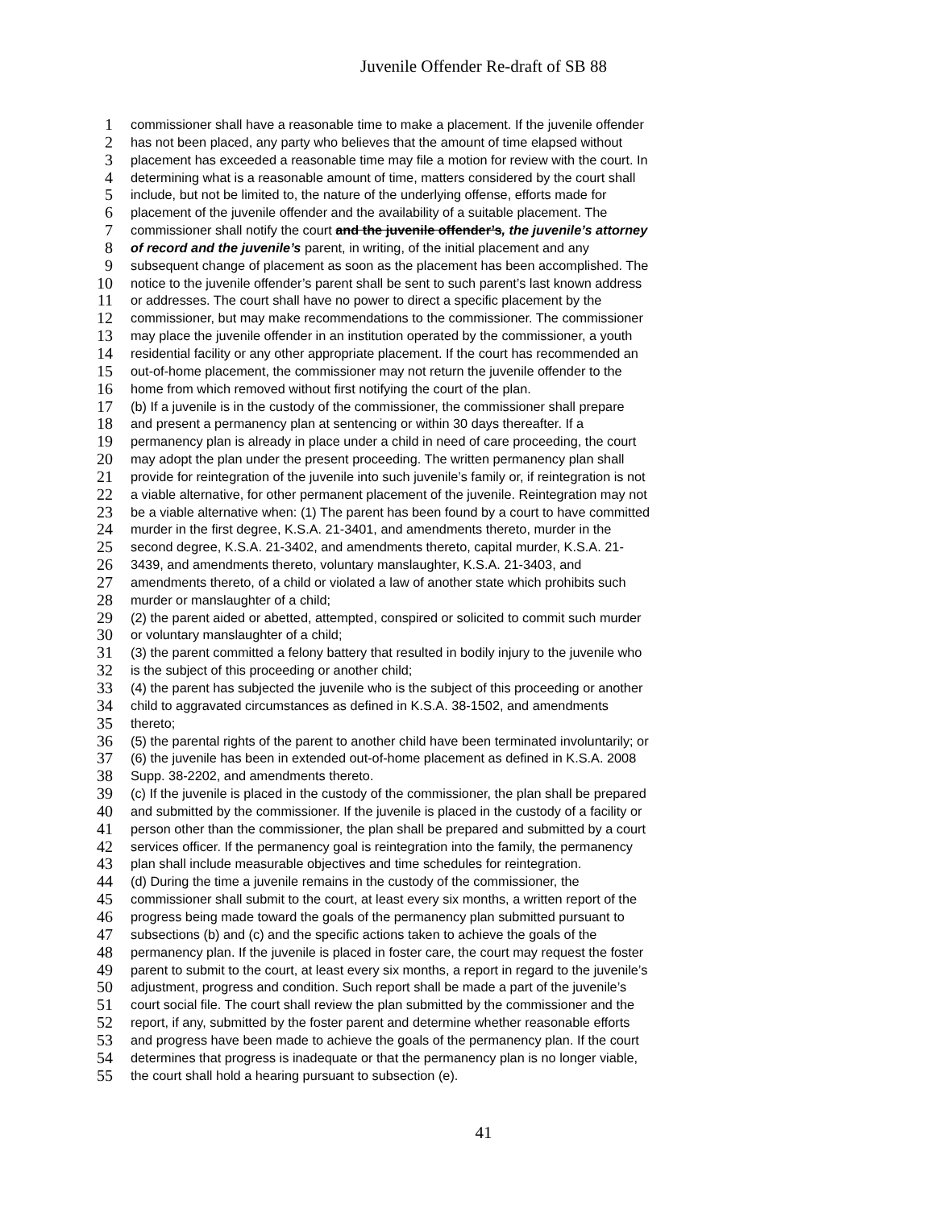Juvenile Offender Re-draft of SB 88
1 commissioner shall have a reasonable time to make a placement. If the juvenile offender
2 has not been placed, any party who believes that the amount of time elapsed without
3 placement has exceeded a reasonable time may file a motion for review with the court. In
4 determining what is a reasonable amount of time, matters considered by the court shall
5 include, but not be limited to, the nature of the underlying offense, efforts made for
6 placement of the juvenile offender and the availability of a suitable placement. The
7 commissioner shall notify the court and the juvenile offender’s, the juvenile’s attorney
8 of record and the juvenile’s parent, in writing, of the initial placement and any
9 subsequent change of placement as soon as the placement has been accomplished. The
10 notice to the juvenile offender’s parent shall be sent to such parent’s last known address
11 or addresses. The court shall have no power to direct a specific placement by the
12 commissioner, but may make recommendations to the commissioner. The commissioner
13 may place the juvenile offender in an institution operated by the commissioner, a youth
14 residential facility or any other appropriate placement. If the court has recommended an
15 out-of-home placement, the commissioner may not return the juvenile offender to the
16 home from which removed without first notifying the court of the plan.
17 (b) If a juvenile is in the custody of the commissioner, the commissioner shall prepare
18 and present a permanency plan at sentencing or within 30 days thereafter. If a
19 permanency plan is already in place under a child in need of care proceeding, the court
20 may adopt the plan under the present proceeding. The written permanency plan shall
21 provide for reintegration of the juvenile into such juvenile’s family or, if reintegration is not
22 a viable alternative, for other permanent placement of the juvenile. Reintegration may not
23 be a viable alternative when: (1) The parent has been found by a court to have committed
24 murder in the first degree, K.S.A. 21-3401, and amendments thereto, murder in the
25 second degree, K.S.A. 21-3402, and amendments thereto, capital murder, K.S.A. 21-
26 3439, and amendments thereto, voluntary manslaughter, K.S.A. 21-3403, and
27 amendments thereto, of a child or violated a law of another state which prohibits such
28 murder or manslaughter of a child;
29 (2) the parent aided or abetted, attempted, conspired or solicited to commit such murder
30 or voluntary manslaughter of a child;
31 (3) the parent committed a felony battery that resulted in bodily injury to the juvenile who
32 is the subject of this proceeding or another child;
33 (4) the parent has subjected the juvenile who is the subject of this proceeding or another
34 child to aggravated circumstances as defined in K.S.A. 38-1502, and amendments
35 thereto;
36 (5) the parental rights of the parent to another child have been terminated involuntarily; or
37 (6) the juvenile has been in extended out-of-home placement as defined in K.S.A. 2008
38 Supp. 38-2202, and amendments thereto.
39 (c) If the juvenile is placed in the custody of the commissioner, the plan shall be prepared
40 and submitted by the commissioner. If the juvenile is placed in the custody of a facility or
41 person other than the commissioner, the plan shall be prepared and submitted by a court
42 services officer. If the permanency goal is reintegration into the family, the permanency
43 plan shall include measurable objectives and time schedules for reintegration.
44 (d) During the time a juvenile remains in the custody of the commissioner, the
45 commissioner shall submit to the court, at least every six months, a written report of the
46 progress being made toward the goals of the permanency plan submitted pursuant to
47 subsections (b) and (c) and the specific actions taken to achieve the goals of the
48 permanency plan. If the juvenile is placed in foster care, the court may request the foster
49 parent to submit to the court, at least every six months, a report in regard to the juvenile’s
50 adjustment, progress and condition. Such report shall be made a part of the juvenile’s
51 court social file. The court shall review the plan submitted by the commissioner and the
52 report, if any, submitted by the foster parent and determine whether reasonable efforts
53 and progress have been made to achieve the goals of the permanency plan. If the court
54 determines that progress is inadequate or that the permanency plan is no longer viable,
55 the court shall hold a hearing pursuant to subsection (e).
41